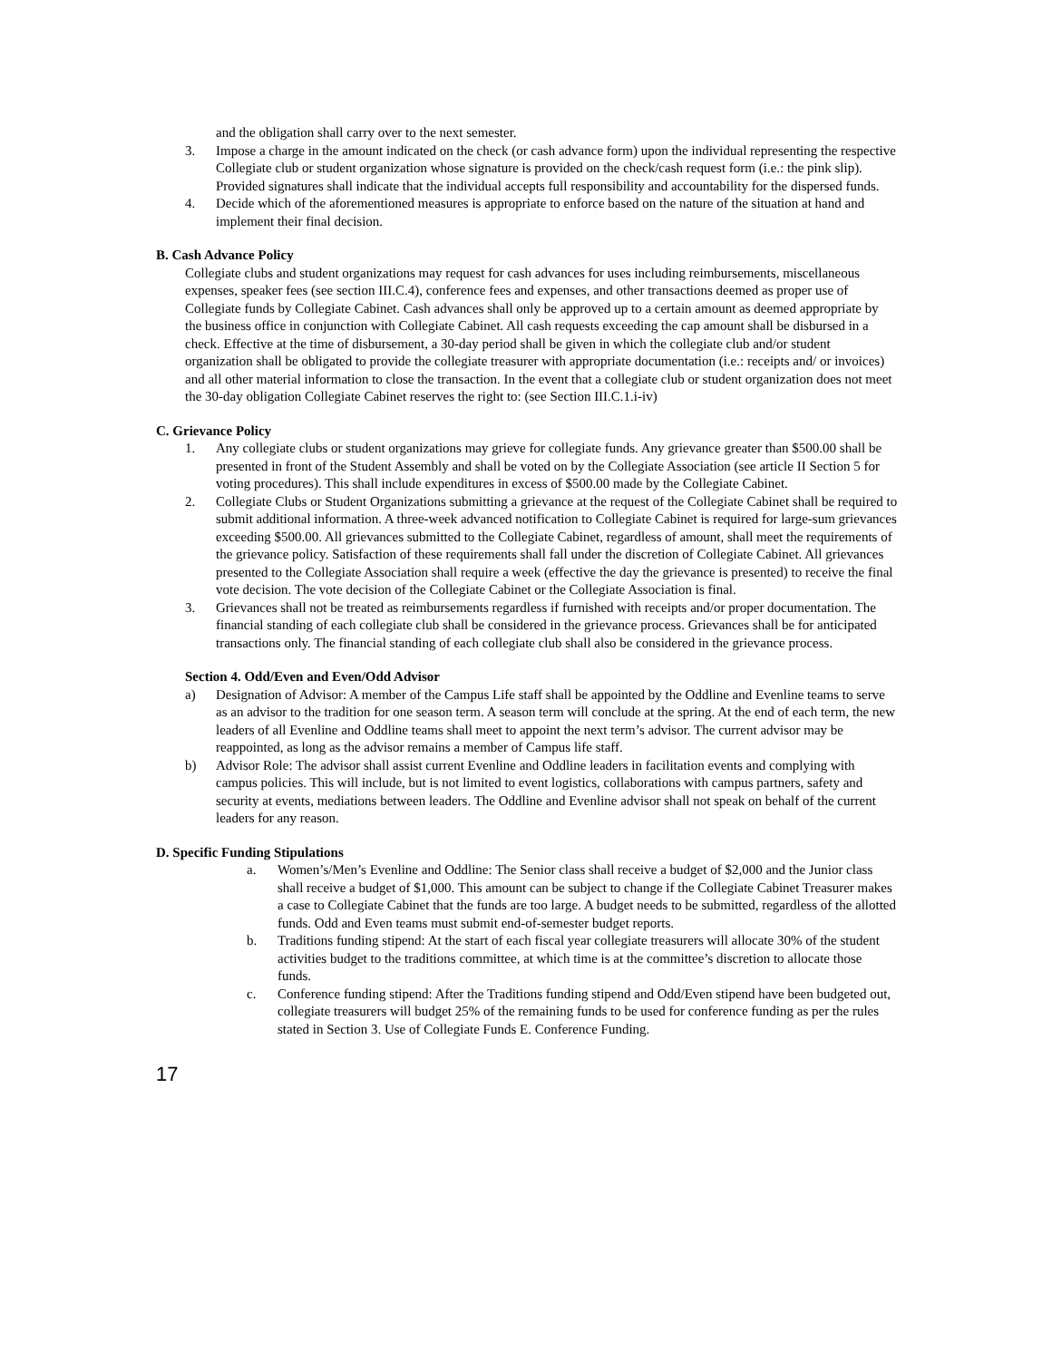and the obligation shall carry over to the next semester.
3. Impose a charge in the amount indicated on the check (or cash advance form) upon the individual representing the respective Collegiate club or student organization whose signature is provided on the check/cash request form (i.e.: the pink slip). Provided signatures shall indicate that the individual accepts full responsibility and accountability for the dispersed funds.
4. Decide which of the aforementioned measures is appropriate to enforce based on the nature of the situation at hand and implement their final decision.
B. Cash Advance Policy
Collegiate clubs and student organizations may request for cash advances for uses including reimbursements, miscellaneous expenses, speaker fees (see section III.C.4), conference fees and expenses, and other transactions deemed as proper use of Collegiate funds by Collegiate Cabinet. Cash advances shall only be approved up to a certain amount as deemed appropriate by the business office in conjunction with Collegiate Cabinet. All cash requests exceeding the cap amount shall be disbursed in a check. Effective at the time of disbursement, a 30-day period shall be given in which the collegiate club and/or student organization shall be obligated to provide the collegiate treasurer with appropriate documentation (i.e.: receipts and/ or invoices) and all other material information to close the transaction. In the event that a collegiate club or student organization does not meet the 30-day obligation Collegiate Cabinet reserves the right to: (see Section III.C.1.i-iv)
C. Grievance Policy
1. Any collegiate clubs or student organizations may grieve for collegiate funds. Any grievance greater than $500.00 shall be presented in front of the Student Assembly and shall be voted on by the Collegiate Association (see article II Section 5 for voting procedures). This shall include expenditures in excess of $500.00 made by the Collegiate Cabinet.
2. Collegiate Clubs or Student Organizations submitting a grievance at the request of the Collegiate Cabinet shall be required to submit additional information. A three-week advanced notification to Collegiate Cabinet is required for large-sum grievances exceeding $500.00. All grievances submitted to the Collegiate Cabinet, regardless of amount, shall meet the requirements of the grievance policy. Satisfaction of these requirements shall fall under the discretion of Collegiate Cabinet. All grievances presented to the Collegiate Association shall require a week (effective the day the grievance is presented) to receive the final vote decision. The vote decision of the Collegiate Cabinet or the Collegiate Association is final.
3. Grievances shall not be treated as reimbursements regardless if furnished with receipts and/or proper documentation. The financial standing of each collegiate club shall be considered in the grievance process. Grievances shall be for anticipated transactions only. The financial standing of each collegiate club shall also be considered in the grievance process.
Section 4. Odd/Even and Even/Odd Advisor
a) Designation of Advisor: A member of the Campus Life staff shall be appointed by the Oddline and Evenline teams to serve as an advisor to the tradition for one season term. A season term will conclude at the spring. At the end of each term, the new leaders of all Evenline and Oddline teams shall meet to appoint the next term’s advisor. The current advisor may be reappointed, as long as the advisor remains a member of Campus life staff.
b) Advisor Role: The advisor shall assist current Evenline and Oddline leaders in facilitation events and complying with campus policies. This will include, but is not limited to event logistics, collaborations with campus partners, safety and security at events, mediations between leaders. The Oddline and Evenline advisor shall not speak on behalf of the current leaders for any reason.
D. Specific Funding Stipulations
a. Women’s/Men’s Evenline and Oddline: The Senior class shall receive a budget of $2,000 and the Junior class shall receive a budget of $1,000. This amount can be subject to change if the Collegiate Cabinet Treasurer makes a case to Collegiate Cabinet that the funds are too large. A budget needs to be submitted, regardless of the allotted funds. Odd and Even teams must submit end-of-semester budget reports.
b. Traditions funding stipend: At the start of each fiscal year collegiate treasurers will allocate 30% of the student activities budget to the traditions committee, at which time is at the committee’s discretion to allocate those funds.
c. Conference funding stipend: After the Traditions funding stipend and Odd/Even stipend have been budgeted out, collegiate treasurers will budget 25% of the remaining funds to be used for conference funding as per the rules stated in Section 3. Use of Collegiate Funds E. Conference Funding.
17